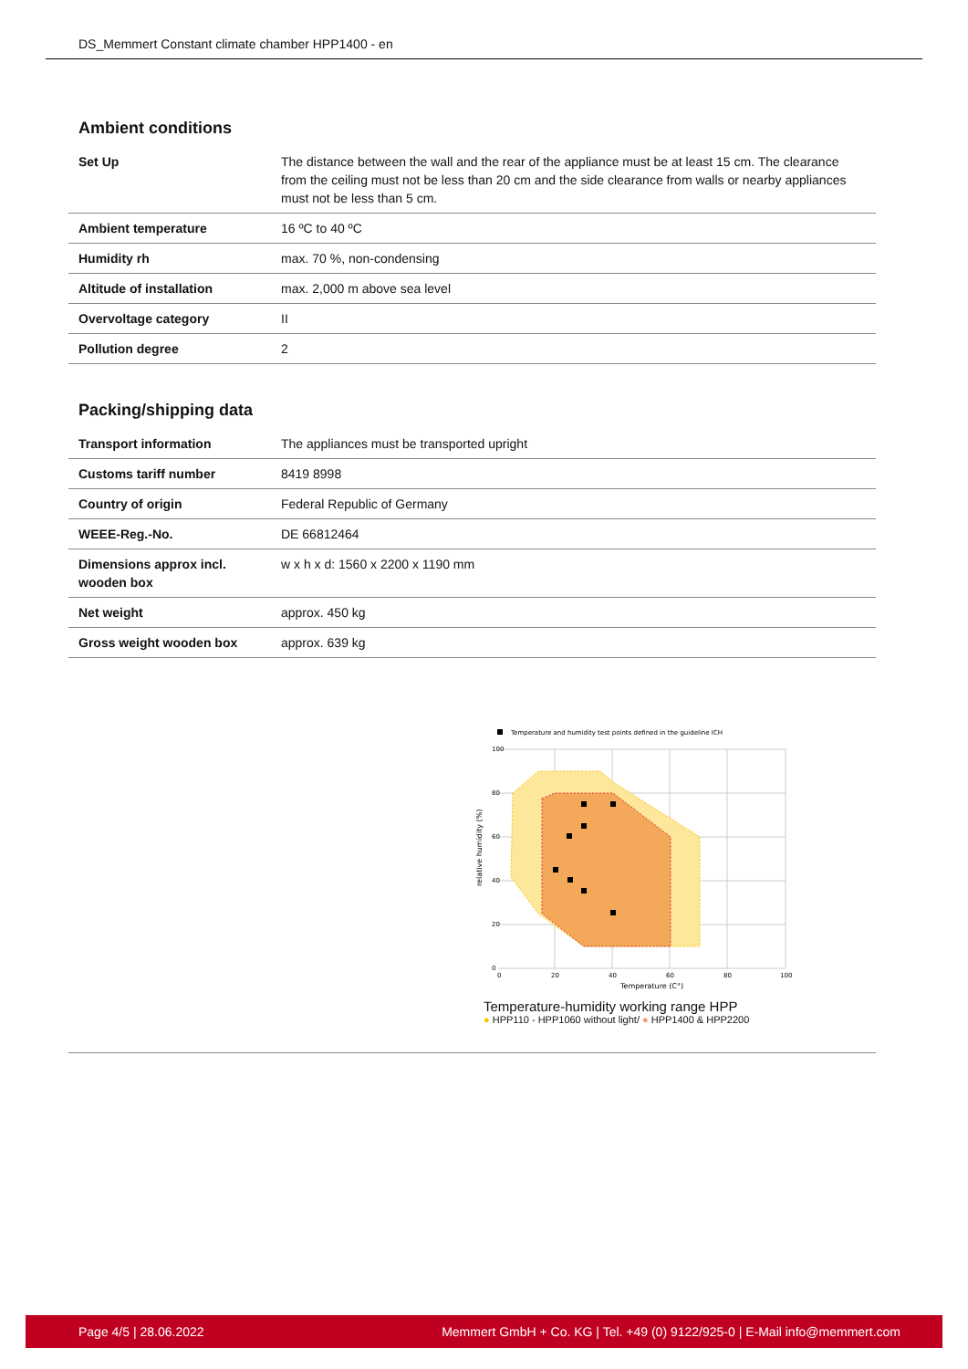DS_Memmert Constant climate chamber HPP1400 - en
Ambient conditions
| Set Up | The distance between the wall and the rear of the appliance must be at least 15 cm. The clearance from the ceiling must not be less than 20 cm and the side clearance from walls or nearby appliances must not be less than 5 cm. |
| Ambient temperature | 16 ºC to 40 ºC |
| Humidity rh | max. 70 %, non-condensing |
| Altitude of installation | max. 2,000 m above sea level |
| Overvoltage category | II |
| Pollution degree | 2 |
Packing/shipping data
| Transport information | The appliances must be transported upright |
| Customs tariff number | 8419 8998 |
| Country of origin | Federal Republic of Germany |
| WEEE-Reg.-No. | DE 66812464 |
| Dimensions approx incl. wooden box | w x h x d: 1560 x 2200 x 1190 mm |
| Net weight | approx. 450 kg |
| Gross weight wooden box | approx. 639 kg |
Temperature and humidity test points defined in the guideline ICH
100
80
60
40
20
0
0
20
40
60
80
100
Temperature (C°)
relative humidity (%)
Temperature-humidity working range HPP
● HPP110 - HPP1060 without light/ ● HPP1400 & HPP2200
Page 4/5 | 28.06.2022 Memmert GmbH + Co. KG | Tel. +49 (0) 9122/925-0 | E-Mail info@memmert.com